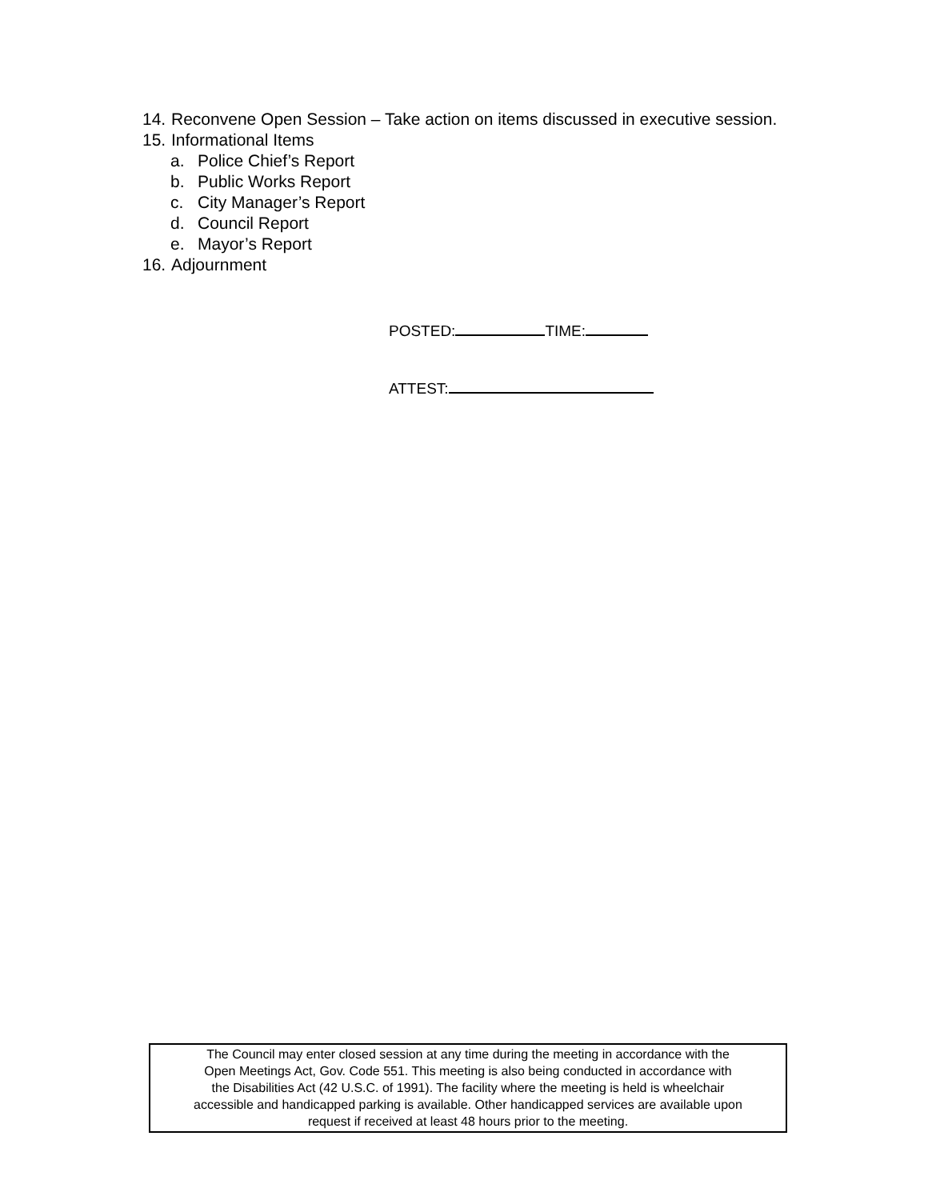14. Reconvene Open Session – Take action on items discussed in executive session.
15. Informational Items
a. Police Chief’s Report
b. Public Works Report
c. City Manager’s Report
d. Council Report
e. Mayor’s Report
16. Adjournment
POSTED: TIME:
ATTEST:
The Council may enter closed session at any time during the meeting in accordance with the
Open Meetings Act, Gov. Code 551. This meeting is also being conducted in accordance with
the Disabilities Act (42 U.S.C. of 1991). The facility where the meeting is held is wheelchair
accessible and handicapped parking is available. Other handicapped services are available upon
request if received at least 48 hours prior to the meeting.